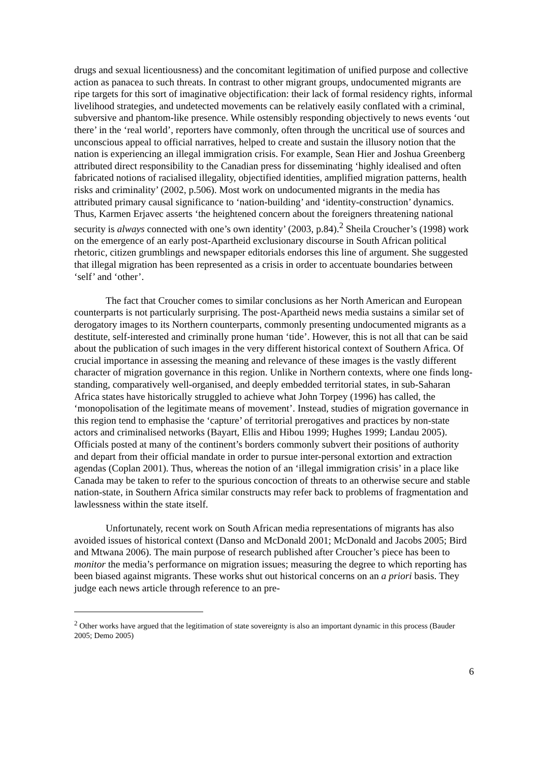drugs and sexual licentiousness) and the concomitant legitimation of unified purpose and collective action as panacea to such threats. In contrast to other migrant groups, undocumented migrants are ripe targets for this sort of imaginative objectification: their lack of formal residency rights, informal livelihood strategies, and undetected movements can be relatively easily conflated with a criminal, subversive and phantom-like presence. While ostensibly responding objectively to news events ‘out there’ in the ‘real world’, reporters have commonly, often through the uncritical use of sources and unconscious appeal to official narratives, helped to create and sustain the illusory notion that the nation is experiencing an illegal immigration crisis. For example, Sean Hier and Joshua Greenberg attributed direct responsibility to the Canadian press for disseminating ‘highly idealised and often fabricated notions of racialised illegality, objectified identities, amplified migration patterns, health risks and criminality’ (2002, p.506). Most work on undocumented migrants in the media has attributed primary causal significance to ‘nation-building’ and ‘identity-construction’ dynamics. Thus, Karmen Erjavec asserts ‘the heightened concern about the foreigners threatening national security is always connected with one’s own identity’ (2003, p.84).<sup>2</sup> Sheila Croucher’s (1998) work on the emergence of an early post-Apartheid exclusionary discourse in South African political rhetoric, citizen grumblings and newspaper editorials endorses this line of argument. She suggested that illegal migration has been represented as a crisis in order to accentuate boundaries between ‘self’ and ‘other’.
The fact that Croucher comes to similar conclusions as her North American and European counterparts is not particularly surprising. The post-Apartheid news media sustains a similar set of derogatory images to its Northern counterparts, commonly presenting undocumented migrants as a destitute, self-interested and criminally prone human ‘tide’. However, this is not all that can be said about the publication of such images in the very different historical context of Southern Africa. Of crucial importance in assessing the meaning and relevance of these images is the vastly different character of migration governance in this region. Unlike in Northern contexts, where one finds long-standing, comparatively well-organised, and deeply embedded territorial states, in sub-Saharan Africa states have historically struggled to achieve what John Torpey (1996) has called, the ‘monopolisation of the legitimate means of movement’. Instead, studies of migration governance in this region tend to emphasise the ‘capture’ of territorial prerogatives and practices by non-state actors and criminalised networks (Bayart, Ellis and Hibou 1999; Hughes 1999; Landau 2005). Officials posted at many of the continent’s borders commonly subvert their positions of authority and depart from their official mandate in order to pursue inter-personal extortion and extraction agendas (Coplan 2001). Thus, whereas the notion of an ‘illegal immigration crisis’ in a place like Canada may be taken to refer to the spurious concoction of threats to an otherwise secure and stable nation-state, in Southern Africa similar constructs may refer back to problems of fragmentation and lawlessness within the state itself.
Unfortunately, recent work on South African media representations of migrants has also avoided issues of historical context (Danso and McDonald 2001; McDonald and Jacobs 2005; Bird and Mtwana 2006). The main purpose of research published after Croucher’s piece has been to monitor the media’s performance on migration issues; measuring the degree to which reporting has been biased against migrants. These works shut out historical concerns on an a priori basis. They judge each news article through reference to an pre-
<sup>2</sup> Other works have argued that the legitimation of state sovereignty is also an important dynamic in this process (Bauder 2005; Demo 2005)
6